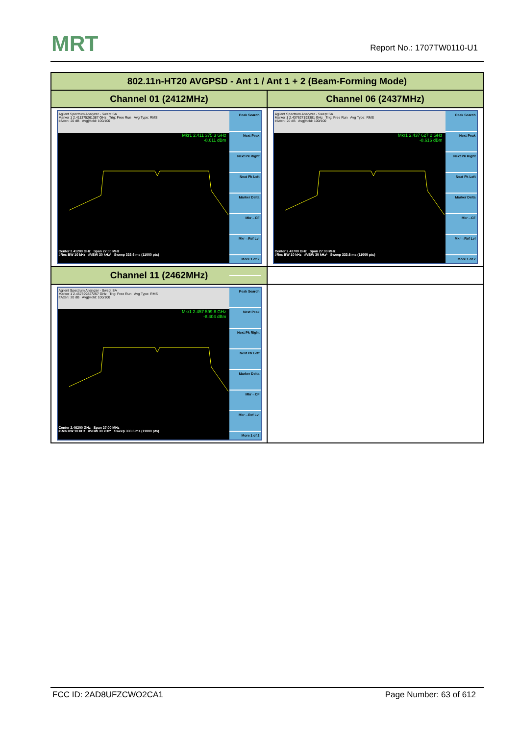MRT Report No.: 1707TW0110-U1
| 802.11n-HT20 AVGPSD - Ant 1 / Ant 1 + 2 (Beam-Forming Mode) | |
| --- | --- |
| Channel 01 (2412MHz) | Channel 06 (2437MHz) |
| Agilent Spectrum Analyzer - Swept SA Marker 1 2.411375261387 GHz Trig: Free Run Avg Type: RMS #Atten: 20 dB Avg/Hold: 100/100 Mkr1 2.411 375 3 GHz -8.611 dBm Center 2.41200 GHz Span 27.00 MHz #Res BW 10 kHz #VBW 30 kHz* Sweep 333.6 ms (11000 pts) Peak Search Next Peak Next Pk Right Next Pk Left Marker Delta Mkr→CF Mkr→Ref Lvl More 1 of 2 | Agilent Spectrum Analyzer - Swept SA Marker 1 2.437627193381 GHz Trig: Free Run Avg Type: RMS #Atten: 20 dB Avg/Hold: 100/100 Mkr1 2.437 627 2 GHz -8.616 dBm Center 2.43700 GHz Span 27.00 MHz #Res BW 10 kHz #VBW 30 kHz* Sweep 333.6 ms (11000 pts) Peak Search Next Peak Next Pk Right Next Pk Left Marker Delta Mkr→CF Mkr→Ref Lvl More 1 of 2 |
| Channel 11 (2462MHz) | |
| Agilent Spectrum Analyzer - Swept SA Marker 1 2.457599827257 GHz Trig: Free Run Avg Type: RMS #Atten: 20 dB Avg/Hold: 100/100 Mkr1 2.457 599 8 GHz -8.404 dBm Center 2.46200 GHz Span 27.00 MHz #Res BW 10 kHz #VBW 30 kHz* Sweep 333.6 ms (11000 pts) Peak Search Next Peak Next Pk Right Next Pk Left Marker Delta Mkr→CF Mkr→Ref Lvl More 1 of 2 | |
FCC ID: 2AD8UFZCWO2CA1 Page Number: 63 of 612